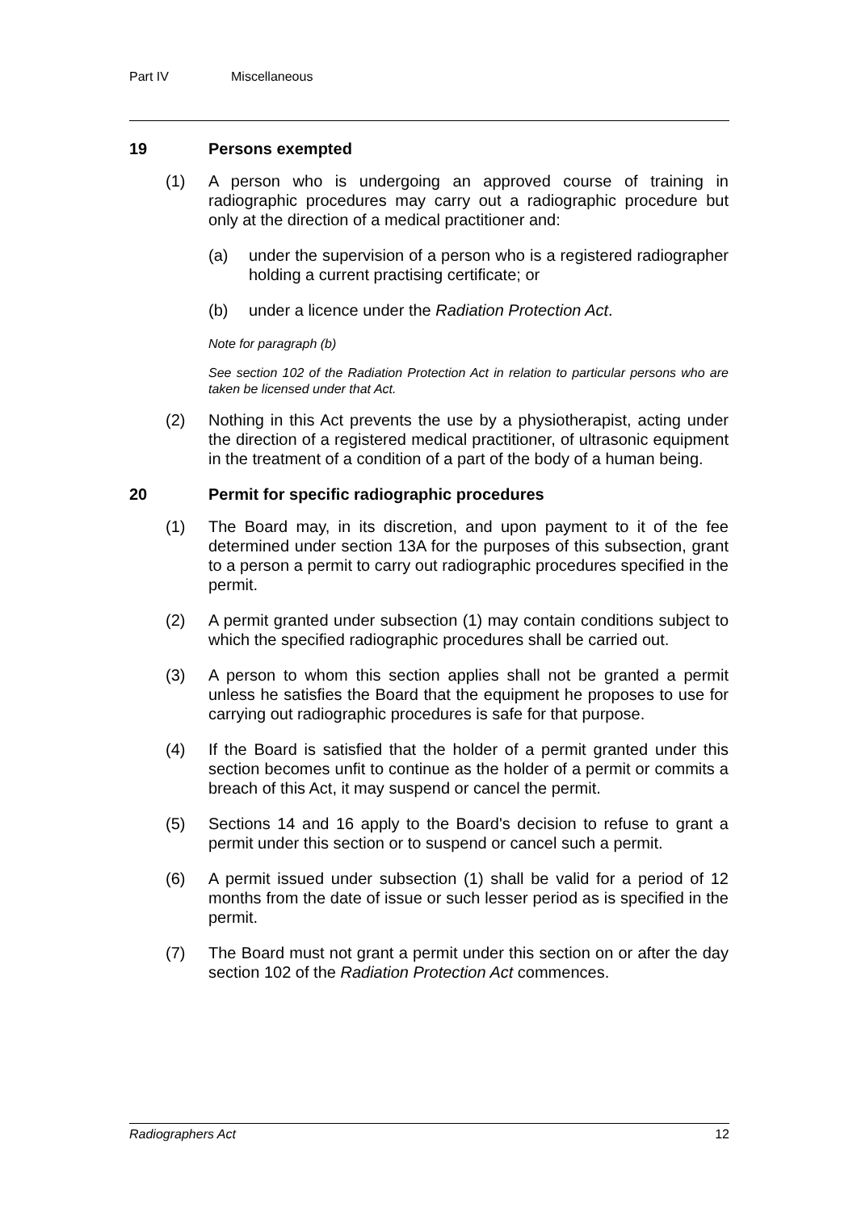Part IV Miscellaneous
19 Persons exempted
(1) A person who is undergoing an approved course of training in radiographic procedures may carry out a radiographic procedure but only at the direction of a medical practitioner and:
(a) under the supervision of a person who is a registered radiographer holding a current practising certificate; or
(b) under a licence under the Radiation Protection Act.
Note for paragraph (b)
See section 102 of the Radiation Protection Act in relation to particular persons who are taken be licensed under that Act.
(2) Nothing in this Act prevents the use by a physiotherapist, acting under the direction of a registered medical practitioner, of ultrasonic equipment in the treatment of a condition of a part of the body of a human being.
20 Permit for specific radiographic procedures
(1) The Board may, in its discretion, and upon payment to it of the fee determined under section 13A for the purposes of this subsection, grant to a person a permit to carry out radiographic procedures specified in the permit.
(2) A permit granted under subsection (1) may contain conditions subject to which the specified radiographic procedures shall be carried out.
(3) A person to whom this section applies shall not be granted a permit unless he satisfies the Board that the equipment he proposes to use for carrying out radiographic procedures is safe for that purpose.
(4) If the Board is satisfied that the holder of a permit granted under this section becomes unfit to continue as the holder of a permit or commits a breach of this Act, it may suspend or cancel the permit.
(5) Sections 14 and 16 apply to the Board's decision to refuse to grant a permit under this section or to suspend or cancel such a permit.
(6) A permit issued under subsection (1) shall be valid for a period of 12 months from the date of issue or such lesser period as is specified in the permit.
(7) The Board must not grant a permit under this section on or after the day section 102 of the Radiation Protection Act commences.
Radiographers Act 12